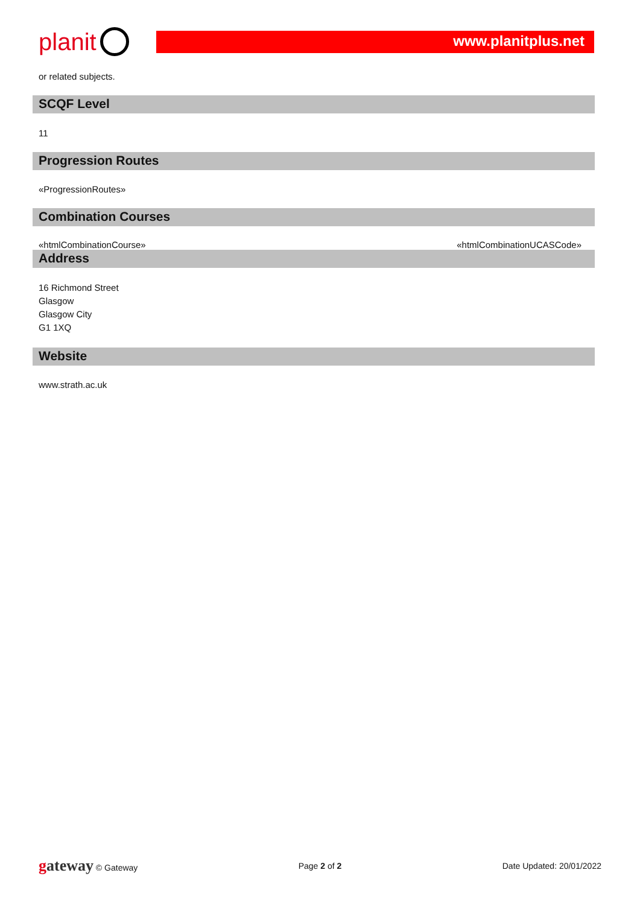planit
www.planitplus.net
or related subjects.
SCQF Level
11
Progression Routes
«ProgressionRoutes»
Combination Courses
«htmlCombinationCourse» «htmlCombinationUCASCode»
Address
16 Richmond Street
Glasgow
Glasgow City
G1 1XQ
Website
www.strath.ac.uk
gateway © Gateway Page 2 of 2 Date Updated: 20/01/2022